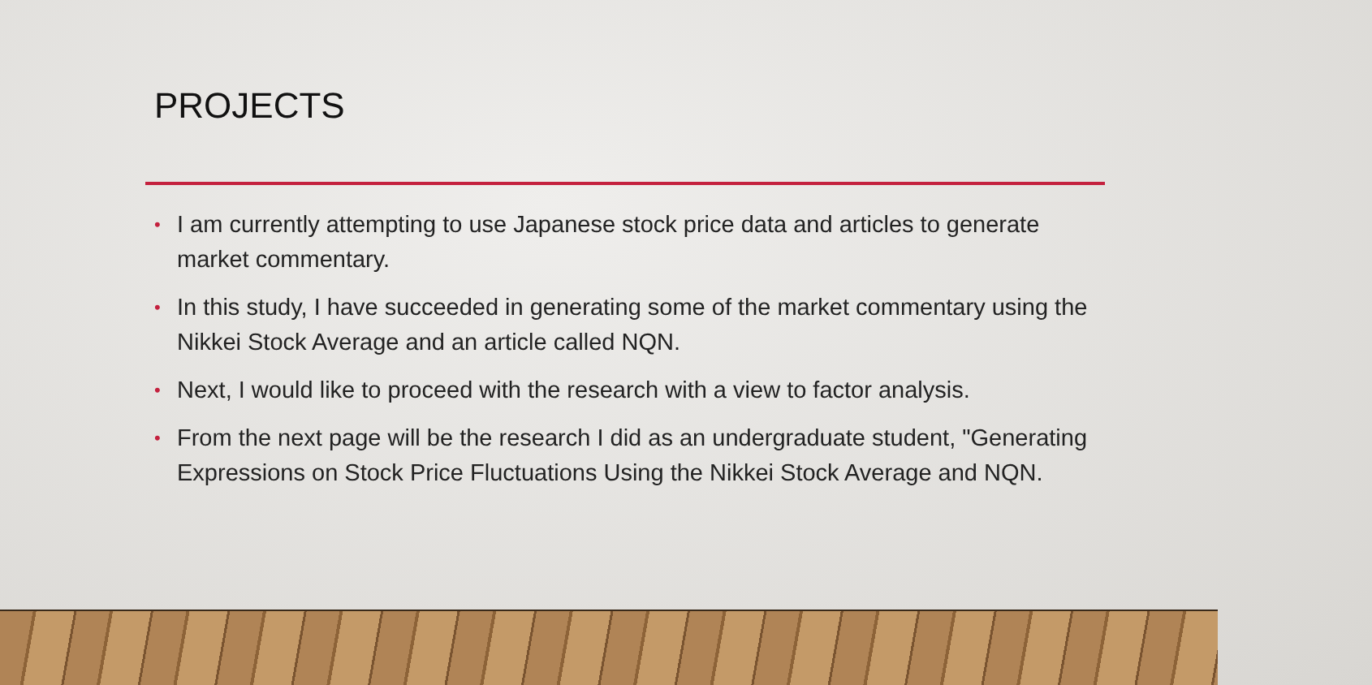PROJECTS
• I am currently attempting to use Japanese stock price data and articles to generate market commentary.
• In this study, I have succeeded in generating some of the market commentary using the Nikkei Stock Average and an article called NQN.
• Next, I would like to proceed with the research with a view to factor analysis.
• From the next page will be the research I did as an undergraduate student, "Generating Expressions on Stock Price Fluctuations Using the Nikkei Stock Average and NQN.